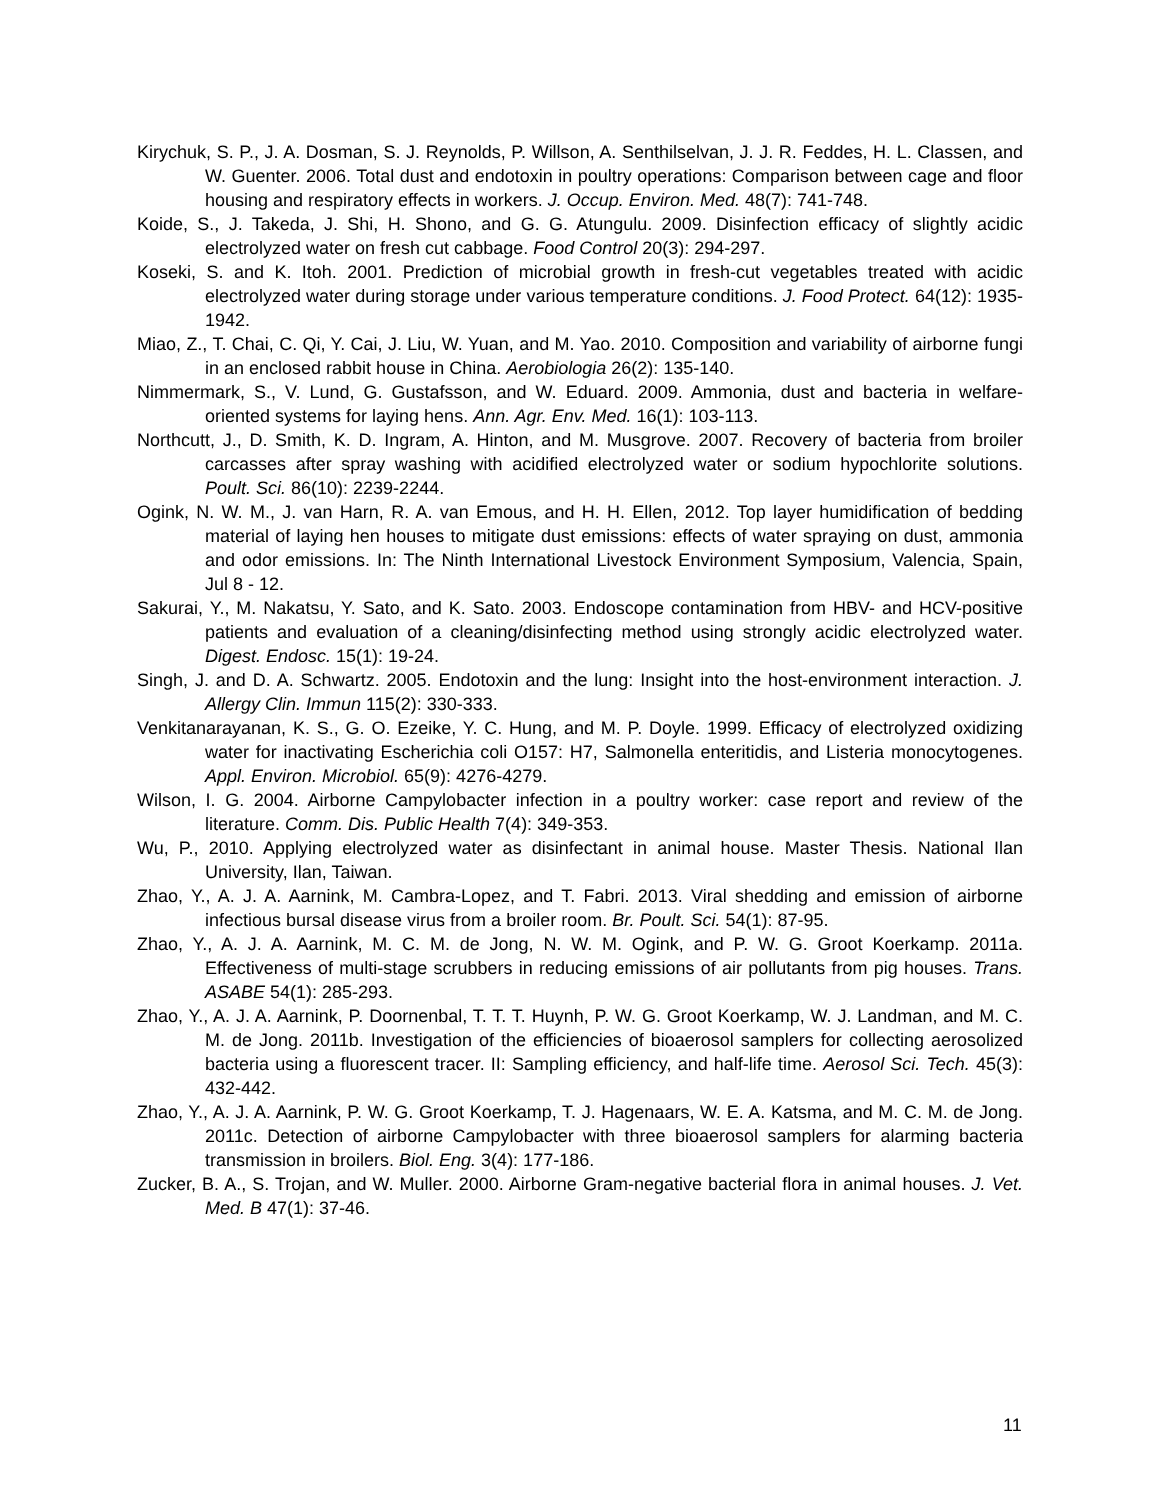Kirychuk, S. P., J. A. Dosman, S. J. Reynolds, P. Willson, A. Senthilselvan, J. J. R. Feddes, H. L. Classen, and W. Guenter. 2006. Total dust and endotoxin in poultry operations: Comparison between cage and floor housing and respiratory effects in workers. J. Occup. Environ. Med. 48(7): 741-748.
Koide, S., J. Takeda, J. Shi, H. Shono, and G. G. Atungulu. 2009. Disinfection efficacy of slightly acidic electrolyzed water on fresh cut cabbage. Food Control 20(3): 294-297.
Koseki, S. and K. Itoh. 2001. Prediction of microbial growth in fresh-cut vegetables treated with acidic electrolyzed water during storage under various temperature conditions. J. Food Protect. 64(12): 1935-1942.
Miao, Z., T. Chai, C. Qi, Y. Cai, J. Liu, W. Yuan, and M. Yao. 2010. Composition and variability of airborne fungi in an enclosed rabbit house in China. Aerobiologia 26(2): 135-140.
Nimmermark, S., V. Lund, G. Gustafsson, and W. Eduard. 2009. Ammonia, dust and bacteria in welfare-oriented systems for laying hens. Ann. Agr. Env. Med. 16(1): 103-113.
Northcutt, J., D. Smith, K. D. Ingram, A. Hinton, and M. Musgrove. 2007. Recovery of bacteria from broiler carcasses after spray washing with acidified electrolyzed water or sodium hypochlorite solutions. Poult. Sci. 86(10): 2239-2244.
Ogink, N. W. M., J. van Harn, R. A. van Emous, and H. H. Ellen, 2012. Top layer humidification of bedding material of laying hen houses to mitigate dust emissions: effects of water spraying on dust, ammonia and odor emissions. In: The Ninth International Livestock Environment Symposium, Valencia, Spain, Jul 8 - 12.
Sakurai, Y., M. Nakatsu, Y. Sato, and K. Sato. 2003. Endoscope contamination from HBV- and HCV-positive patients and evaluation of a cleaning/disinfecting method using strongly acidic electrolyzed water. Digest. Endosc. 15(1): 19-24.
Singh, J. and D. A. Schwartz. 2005. Endotoxin and the lung: Insight into the host-environment interaction. J. Allergy Clin. Immun 115(2): 330-333.
Venkitanarayanan, K. S., G. O. Ezeike, Y. C. Hung, and M. P. Doyle. 1999. Efficacy of electrolyzed oxidizing water for inactivating Escherichia coli O157: H7, Salmonella enteritidis, and Listeria monocytogenes. Appl. Environ. Microbiol. 65(9): 4276-4279.
Wilson, I. G. 2004. Airborne Campylobacter infection in a poultry worker: case report and review of the literature. Comm. Dis. Public Health 7(4): 349-353.
Wu, P., 2010. Applying electrolyzed water as disinfectant in animal house. Master Thesis. National Ilan University, Ilan, Taiwan.
Zhao, Y., A. J. A. Aarnink, M. Cambra-Lopez, and T. Fabri. 2013. Viral shedding and emission of airborne infectious bursal disease virus from a broiler room. Br. Poult. Sci. 54(1): 87-95.
Zhao, Y., A. J. A. Aarnink, M. C. M. de Jong, N. W. M. Ogink, and P. W. G. Groot Koerkamp. 2011a. Effectiveness of multi-stage scrubbers in reducing emissions of air pollutants from pig houses. Trans. ASABE 54(1): 285-293.
Zhao, Y., A. J. A. Aarnink, P. Doornenbal, T. T. T. Huynh, P. W. G. Groot Koerkamp, W. J. Landman, and M. C. M. de Jong. 2011b. Investigation of the efficiencies of bioaerosol samplers for collecting aerosolized bacteria using a fluorescent tracer. II: Sampling efficiency, and half-life time. Aerosol Sci. Tech. 45(3): 432-442.
Zhao, Y., A. J. A. Aarnink, P. W. G. Groot Koerkamp, T. J. Hagenaars, W. E. A. Katsma, and M. C. M. de Jong. 2011c. Detection of airborne Campylobacter with three bioaerosol samplers for alarming bacteria transmission in broilers. Biol. Eng. 3(4): 177-186.
Zucker, B. A., S. Trojan, and W. Muller. 2000. Airborne Gram-negative bacterial flora in animal houses. J. Vet. Med. B 47(1): 37-46.
11